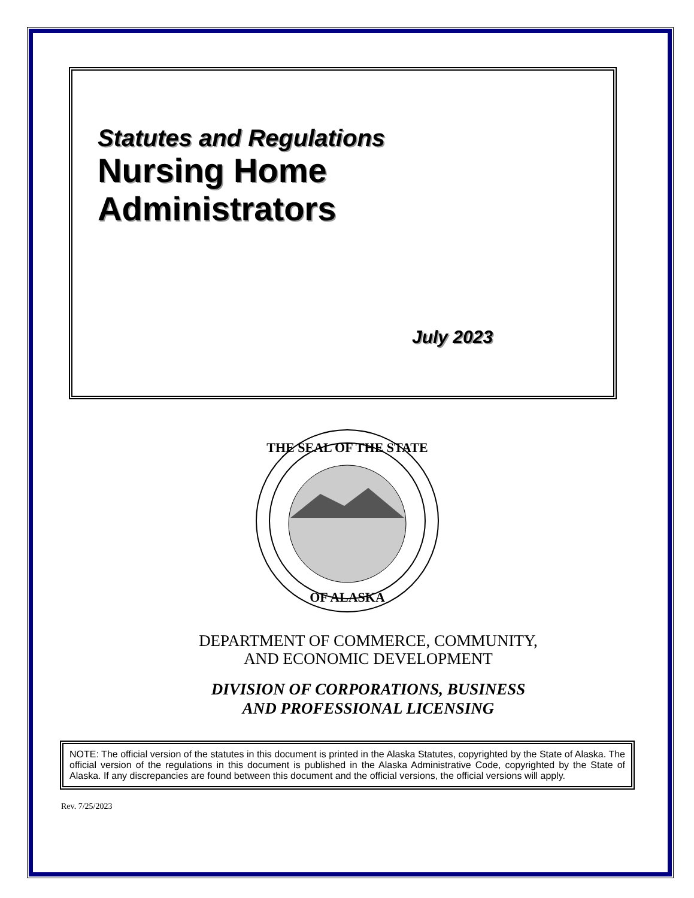Statutes and Regulations
Nursing Home
Administrators
July 2023
THE SEAL OF THE STATE
OF ALASKA
DEPARTMENT OF COMMERCE, COMMUNITY,
AND ECONOMIC DEVELOPMENT
DIVISION OF CORPORATIONS, BUSINESS
AND PROFESSIONAL LICENSING
NOTE: The official version of the statutes in this document is printed in the Alaska Statutes, copyrighted by the State of Alaska. The official version of the regulations in this document is published in the Alaska Administrative Code, copyrighted by the State of Alaska. If any discrepancies are found between this document and the official versions, the official versions will apply.
Rev. 7/25/2023